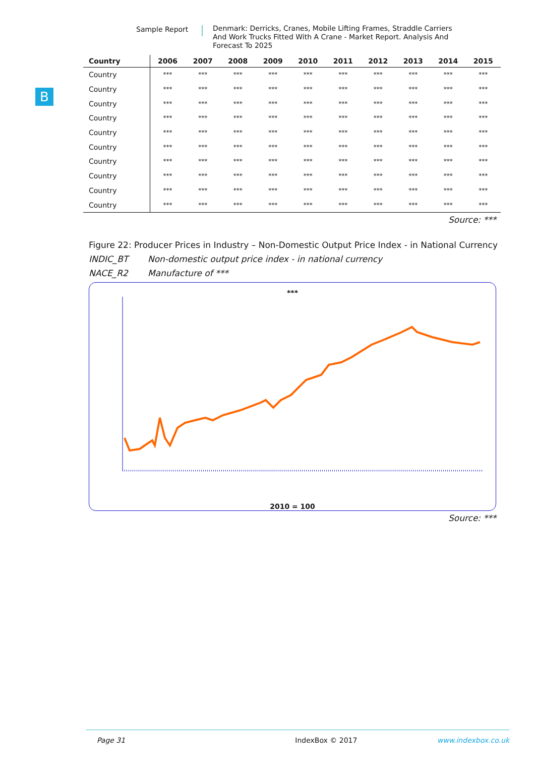Sample Report
Denmark: Derricks, Cranes, Mobile Lifting Frames, Straddle Carriers And Work Trucks Fitted With A Crane - Market Report. Analysis And Forecast To 2025
B
| Country | 2006 | 2007 | 2008 | 2009 | 2010 | 2011 | 2012 | 2013 | 2014 | 2015 |
| --- | --- | --- | --- | --- | --- | --- | --- | --- | --- | --- |
| Country | *** | *** | *** | *** | *** | *** | *** | *** | *** | *** |
| Country | *** | *** | *** | *** | *** | *** | *** | *** | *** | *** |
| Country | *** | *** | *** | *** | *** | *** | *** | *** | *** | *** |
| Country | *** | *** | *** | *** | *** | *** | *** | *** | *** | *** |
| Country | *** | *** | *** | *** | *** | *** | *** | *** | *** | *** |
| Country | *** | *** | *** | *** | *** | *** | *** | *** | *** | *** |
| Country | *** | *** | *** | *** | *** | *** | *** | *** | *** | *** |
| Country | *** | *** | *** | *** | *** | *** | *** | *** | *** | *** |
| Country | *** | *** | *** | *** | *** | *** | *** | *** | *** | *** |
| Country | *** | *** | *** | *** | *** | *** | *** | *** | *** | *** |
Source: ***
Figure 22: Producer Prices in Industry – Non-Domestic Output Price Index - in National Currency
INDIC_BT Non-domestic output price index - in national currency
NACE_R2 Manufacture of ***
***
2010 = 100
Source: ***
Page 31 IndexBox © 2017 www.indexbox.co.uk